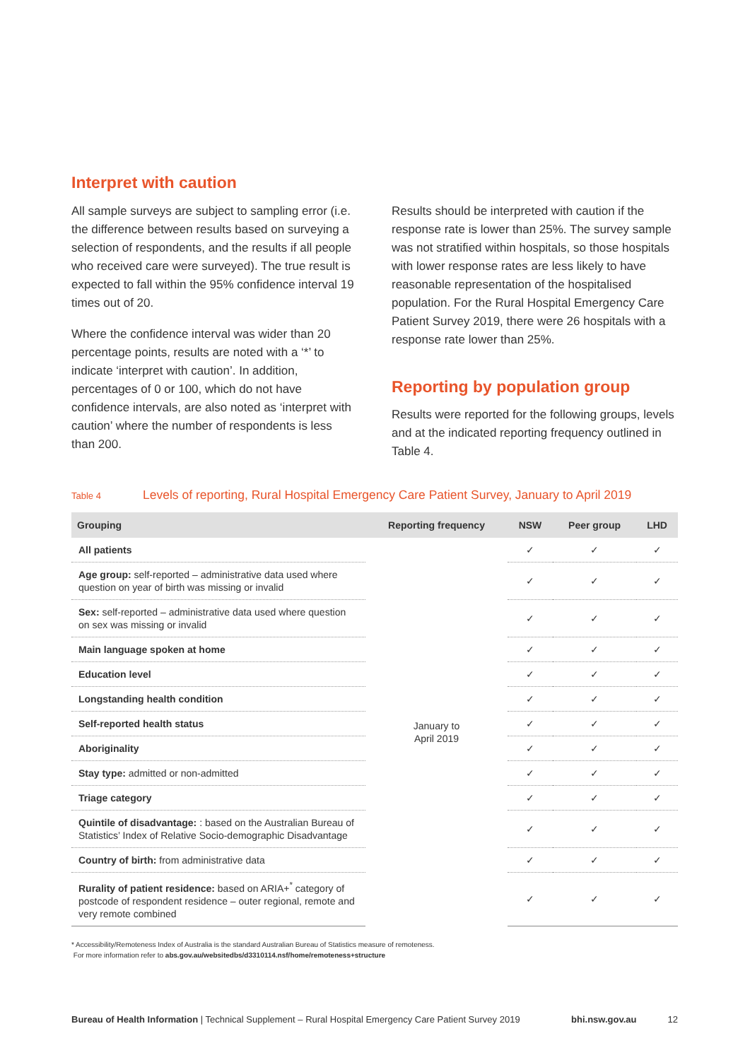Interpret with caution
All sample surveys are subject to sampling error (i.e. the difference between results based on surveying a selection of respondents, and the results if all people who received care were surveyed). The true result is expected to fall within the 95% confidence interval 19 times out of 20.
Where the confidence interval was wider than 20 percentage points, results are noted with a ‘*’ to indicate ‘interpret with caution’. In addition, percentages of 0 or 100, which do not have confidence intervals, are also noted as ‘interpret with caution’ where the number of respondents is less than 200.
Results should be interpreted with caution if the response rate is lower than 25%. The survey sample was not stratified within hospitals, so those hospitals with lower response rates are less likely to have reasonable representation of the hospitalised population. For the Rural Hospital Emergency Care Patient Survey 2019, there were 26 hospitals with a response rate lower than 25%.
Reporting by population group
Results were reported for the following groups, levels and at the indicated reporting frequency outlined in Table 4.
Table 4 Levels of reporting, Rural Hospital Emergency Care Patient Survey, January to April 2019
| Grouping | Reporting frequency | NSW | Peer group | LHD |
| --- | --- | --- | --- | --- |
| All patients | January to April 2019 | ✓ | ✓ | ✓ |
| Age group: self-reported – administrative data used where question on year of birth was missing or invalid | | ✓ | ✓ | ✓ |
| Sex: self-reported – administrative data used where question on sex was missing or invalid | | ✓ | ✓ | ✓ |
| Main language spoken at home | | ✓ | ✓ | ✓ |
| Education level | | ✓ | ✓ | ✓ |
| Longstanding health condition | | ✓ | ✓ | ✓ |
| Self-reported health status | | ✓ | ✓ | ✓ |
| Aboriginality | | ✓ | ✓ | ✓ |
| Stay type: admitted or non-admitted | | ✓ | ✓ | ✓ |
| Triage category | | ✓ | ✓ | ✓ |
| Quintile of disadvantage: : based on the Australian Bureau of Statistics’ Index of Relative Socio-demographic Disadvantage | | ✓ | ✓ | ✓ |
| Country of birth: from administrative data | | ✓ | ✓ | ✓ |
| Rurality of patient residence: based on ARIA+<sup>*</sup> category of postcode of respondent residence – outer regional, remote and very remote combined | | ✓ | ✓ | ✓ |
* Accessibility/Remoteness Index of Australia is the standard Australian Bureau of Statistics measure of remoteness.
For more information refer to abs.gov.au/websitedbs/d3310114.nsf/home/remoteness+structure
Bureau of Health Information | Technical Supplement – Rural Hospital Emergency Care Patient Survey 2019 bhi.nsw.gov.au 12